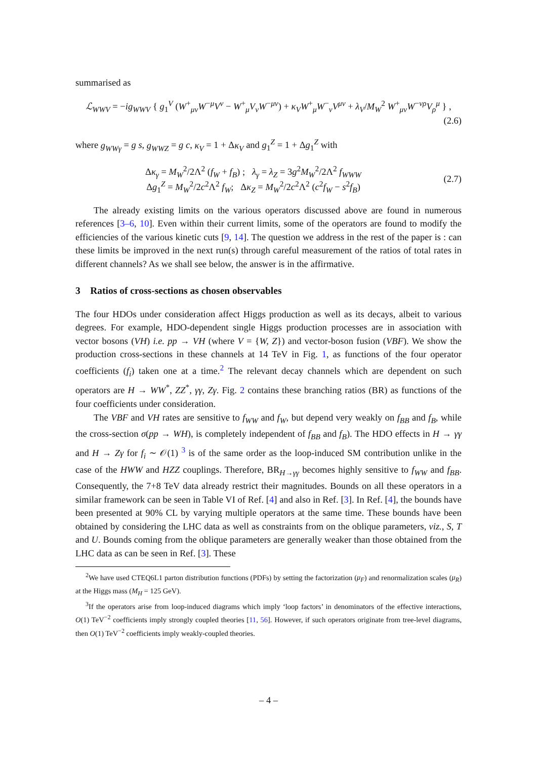summarised as
ℒ<sub>WWV</sub> = −ig<sub>WWV</sub> { g<sub>1</sub><sup>V</sup> (W<sup>+</sup><sub>μν</sub>W<sup>−μ</sup>V<sup>ν</sup> − W<sup>+</sup><sub>μ</sub>V<sub>ν</sub>W<sup>−μν</sup>) + κ<sub>V</sub>W<sup>+</sup><sub>μ</sub>W<sup>−</sup><sub>ν</sub>V<sup>μν</sup> + λ<sub>V</sub>/M<sub>W</sub><sup>2</sup> W<sup>+</sup><sub>μν</sub>W<sup>−νρ</sup>V<sub>ρ</sub><sup>μ</sup> } ,
(2.6)
where g<sub>WWγ</sub> = g s, g<sub>WWZ</sub> = g c, κ<sub>V</sub> = 1 + Δκ<sub>V</sub> and g<sub>1</sub><sup>Z</sup> = 1 + Δg<sub>1</sub><sup>Z</sup> with
Δκ<sub>γ</sub> = M<sub>W</sub><sup>2</sup>/2Λ<sup>2</sup> (f<sub>W</sub> + f<sub>B</sub>) ; λ<sub>γ</sub> = λ<sub>Z</sub> = 3g<sup>2</sup>M<sub>W</sub><sup>2</sup>/2Λ<sup>2</sup> f<sub>WWW</sub>
Δg<sub>1</sub><sup>Z</sup> = M<sub>W</sub><sup>2</sup>/2c<sup>2</sup>Λ<sup>2</sup> f<sub>W</sub>; Δκ<sub>Z</sub> = M<sub>W</sub><sup>2</sup>/2c<sup>2</sup>Λ<sup>2</sup> (c<sup>2</sup>f<sub>W</sub> − s<sup>2</sup>f<sub>B</sub>)
(2.7)
The already existing limits on the various operators discussed above are found in numerous references [3–6, 10]. Even within their current limits, some of the operators are found to modify the efficiencies of the various kinetic cuts [9, 14]. The question we address in the rest of the paper is : can these limits be improved in the next run(s) through careful measurement of the ratios of total rates in different channels? As we shall see below, the answer is in the affirmative.
3 Ratios of cross-sections as chosen observables
The four HDOs under consideration affect Higgs production as well as its decays, albeit to various degrees. For example, HDO-dependent single Higgs production processes are in association with vector bosons (VH) i.e. pp → VH (where V = {W, Z}) and vector-boson fusion (VBF). We show the production cross-sections in these channels at 14 TeV in Fig. 1, as functions of the four operator coefficients (f<sub>i</sub>) taken one at a time.<sup>2</sup> The relevant decay channels which are dependent on such operators are H → WW<sup>*</sup>, ZZ<sup>*</sup>, γγ, Zγ. Fig. 2 contains these branching ratios (BR) as functions of the four coefficients under consideration.
The VBF and VH rates are sensitive to f<sub>WW</sub> and f<sub>W</sub>, but depend very weakly on f<sub>BB</sub> and f<sub>B</sub>, while the cross-section σ(pp → WH), is completely independent of f<sub>BB</sub> and f<sub>B</sub>). The HDO effects in H → γγ and H → Zγ for f<sub>i</sub> ∼ 𝒪(1) <sup>3</sup> is of the same order as the loop-induced SM contribution unlike in the case of the HWW and HZZ couplings. Therefore, BR<sub>H→γγ</sub> becomes highly sensitive to f<sub>WW</sub> and f<sub>BB</sub>. Consequently, the 7+8 TeV data already restrict their magnitudes. Bounds on all these operators in a similar framework can be seen in Table VI of Ref. [4] and also in Ref. [3]. In Ref. [4], the bounds have been presented at 90% CL by varying multiple operators at the same time. These bounds have been obtained by considering the LHC data as well as constraints from on the oblique parameters, viz., S, T and U. Bounds coming from the oblique parameters are generally weaker than those obtained from the LHC data as can be seen in Ref. [3]. These
<sup>2</sup> We have used CTEQ6L1 parton distribution functions (PDFs) by setting the factorization (μ<sub>F</sub>) and renormalization scales (μ<sub>R</sub>) at the Higgs mass (M<sub>H</sub> = 125 GeV).
<sup>3</sup> If the operators arise from loop-induced diagrams which imply ‘loop factors’ in denominators of the effective interactions, O(1) TeV<sup>−2</sup> coefficients imply strongly coupled theories [11, 56]. However, if such operators originate from tree-level diagrams, then O(1) TeV<sup>−2</sup> coefficients imply weakly-coupled theories.
– 4 –